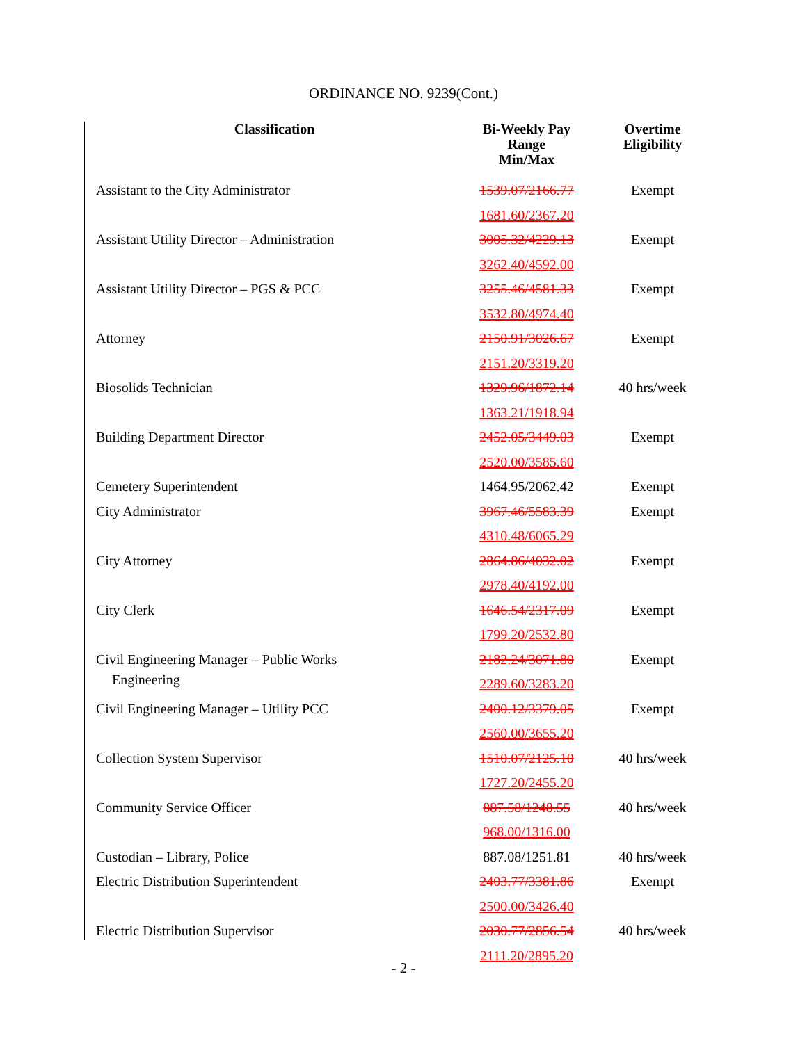ORDINANCE NO. 9239(Cont.)
| Classification | Bi-Weekly Pay Range Min/Max | Overtime Eligibility |
| --- | --- | --- |
| Assistant to the City Administrator | 1539.07/2166.77 | Exempt |
| | 1681.60/2367.20 | |
| Assistant Utility Director – Administration | 3005.32/4229.13 | Exempt |
| | 3262.40/4592.00 | |
| Assistant Utility Director – PGS & PCC | 3255.46/4581.33 | Exempt |
| | 3532.80/4974.40 | |
| Attorney | 2150.91/3026.67 | Exempt |
| | 2151.20/3319.20 | |
| Biosolids Technician | 1329.96/1872.14 | 40 hrs/week |
| | 1363.21/1918.94 | |
| Building Department Director | 2452.05/3449.03 | Exempt |
| | 2520.00/3585.60 | |
| Cemetery Superintendent | 1464.95/2062.42 | Exempt |
| City Administrator | 3967.46/5583.39 | Exempt |
| | 4310.48/6065.29 | |
| City Attorney | 2864.86/4032.02 | Exempt |
| | 2978.40/4192.00 | |
| City Clerk | 1646.54/2317.09 | Exempt |
| | 1799.20/2532.80 | |
| Civil Engineering Manager – Public Works | 2182.24/3071.80 | Exempt |
| Engineering | 2289.60/3283.20 | |
| Civil Engineering Manager – Utility PCC | 2400.12/3379.05 | Exempt |
| | 2560.00/3655.20 | |
| Collection System Supervisor | 1510.07/2125.10 | 40 hrs/week |
| | 1727.20/2455.20 | |
| Community Service Officer | 887.58/1248.55 | 40 hrs/week |
| | 968.00/1316.00 | |
| Custodian – Library, Police | 887.08/1251.81 | 40 hrs/week |
| Electric Distribution Superintendent | 2403.77/3381.86 | Exempt |
| | 2500.00/3426.40 | |
| Electric Distribution Supervisor | 2030.77/2856.54 | 40 hrs/week |
| | 2111.20/2895.20 | |
- 2 -